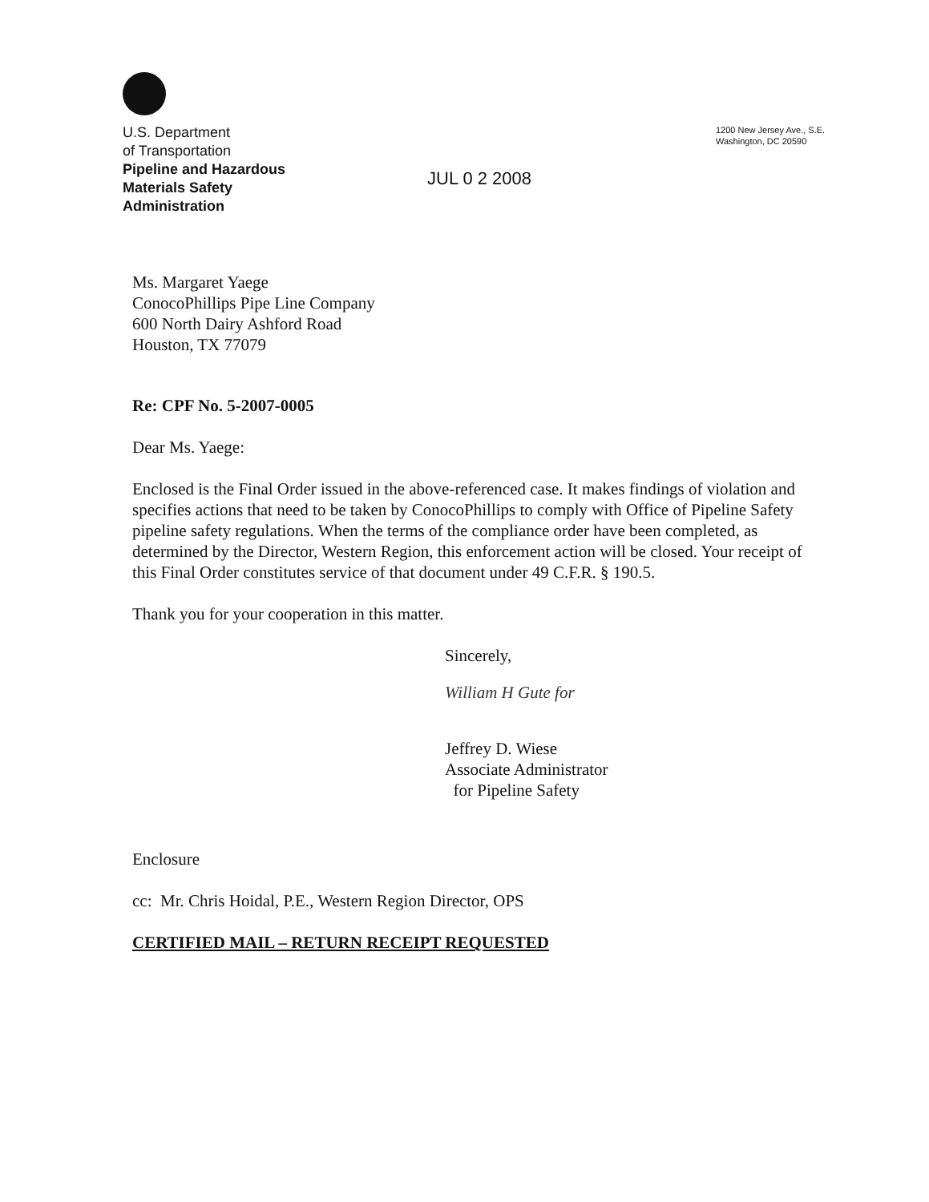U.S. Department
of Transportation
Pipeline and Hazardous
Materials Safety
Administration
JUL 0 2 2008
1200 New Jersey Ave., S.E.
Washington, DC 20590
Ms. Margaret Yaege
ConocoPhillips Pipe Line Company
600 North Dairy Ashford Road
Houston, TX 77079
Re: CPF No. 5-2007-0005
Dear Ms. Yaege:
Enclosed is the Final Order issued in the above-referenced case. It makes findings of violation and specifies actions that need to be taken by ConocoPhillips to comply with Office of Pipeline Safety pipeline safety regulations. When the terms of the compliance order have been completed, as determined by the Director, Western Region, this enforcement action will be closed. Your receipt of this Final Order constitutes service of that document under 49 C.F.R. § 190.5.
Thank you for your cooperation in this matter.
Sincerely,
William H Gute for
Jeffrey D. Wiese
Associate Administrator
for Pipeline Safety
Enclosure
cc: Mr. Chris Hoidal, P.E., Western Region Director, OPS
CERTIFIED MAIL – RETURN RECEIPT REQUESTED